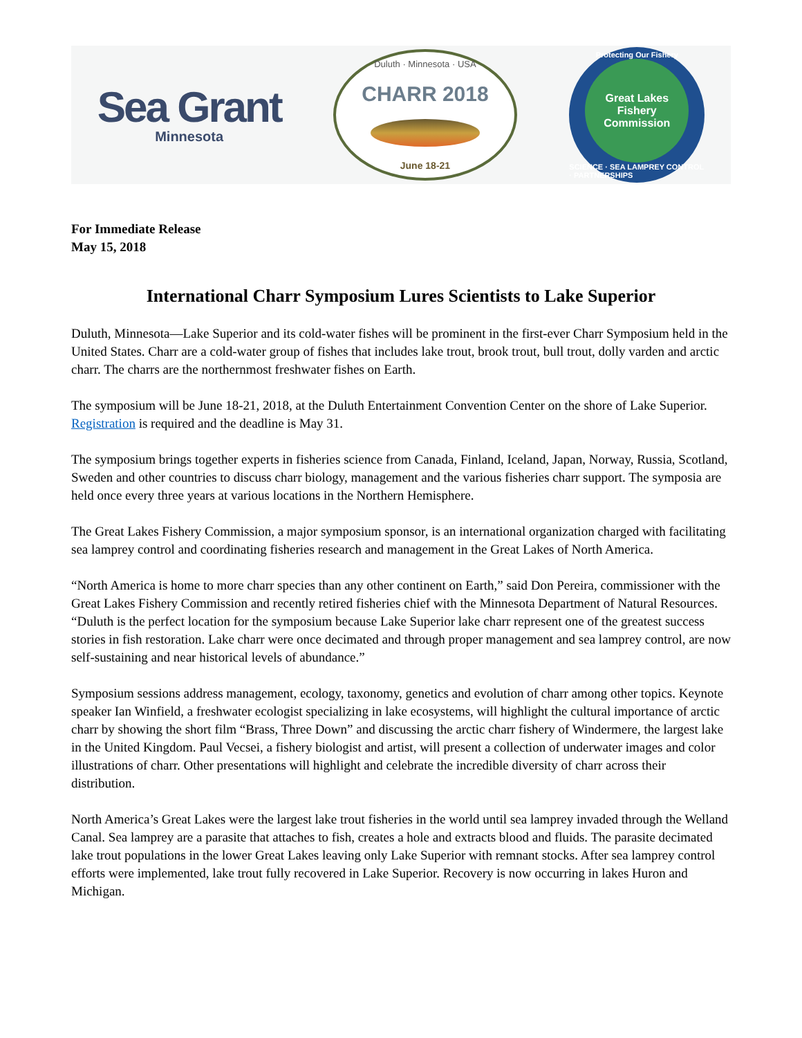Sea Grant
Minnesota
Duluth · Minnesota · USA
CHARR 2018
June 18-21
Protecting Our Fishery
Great Lakes
Fishery
Commission
SCIENCE · SEA LAMPREY CONTROL · PARTNERSHIPS
For Immediate Release
May 15, 2018
International Charr Symposium Lures Scientists to Lake Superior
Duluth, Minnesota—Lake Superior and its cold-water fishes will be prominent in the first-ever Charr Symposium held in the United States. Charr are a cold-water group of fishes that includes lake trout, brook trout, bull trout, dolly varden and arctic charr. The charrs are the northernmost freshwater fishes on Earth.
The symposium will be June 18-21, 2018, at the Duluth Entertainment Convention Center on the shore of Lake Superior. Registration is required and the deadline is May 31.
The symposium brings together experts in fisheries science from Canada, Finland, Iceland, Japan, Norway, Russia, Scotland, Sweden and other countries to discuss charr biology, management and the various fisheries charr support. The symposia are held once every three years at various locations in the Northern Hemisphere.
The Great Lakes Fishery Commission, a major symposium sponsor, is an international organization charged with facilitating sea lamprey control and coordinating fisheries research and management in the Great Lakes of North America.
“North America is home to more charr species than any other continent on Earth,” said Don Pereira, commissioner with the Great Lakes Fishery Commission and recently retired fisheries chief with the Minnesota Department of Natural Resources. “Duluth is the perfect location for the symposium because Lake Superior lake charr represent one of the greatest success stories in fish restoration. Lake charr were once decimated and through proper management and sea lamprey control, are now self-sustaining and near historical levels of abundance.”
Symposium sessions address management, ecology, taxonomy, genetics and evolution of charr among other topics. Keynote speaker Ian Winfield, a freshwater ecologist specializing in lake ecosystems, will highlight the cultural importance of arctic charr by showing the short film “Brass, Three Down” and discussing the arctic charr fishery of Windermere, the largest lake in the United Kingdom. Paul Vecsei, a fishery biologist and artist, will present a collection of underwater images and color illustrations of charr. Other presentations will highlight and celebrate the incredible diversity of charr across their distribution.
North America’s Great Lakes were the largest lake trout fisheries in the world until sea lamprey invaded through the Welland Canal. Sea lamprey are a parasite that attaches to fish, creates a hole and extracts blood and fluids. The parasite decimated lake trout populations in the lower Great Lakes leaving only Lake Superior with remnant stocks. After sea lamprey control efforts were implemented, lake trout fully recovered in Lake Superior. Recovery is now occurring in lakes Huron and Michigan.